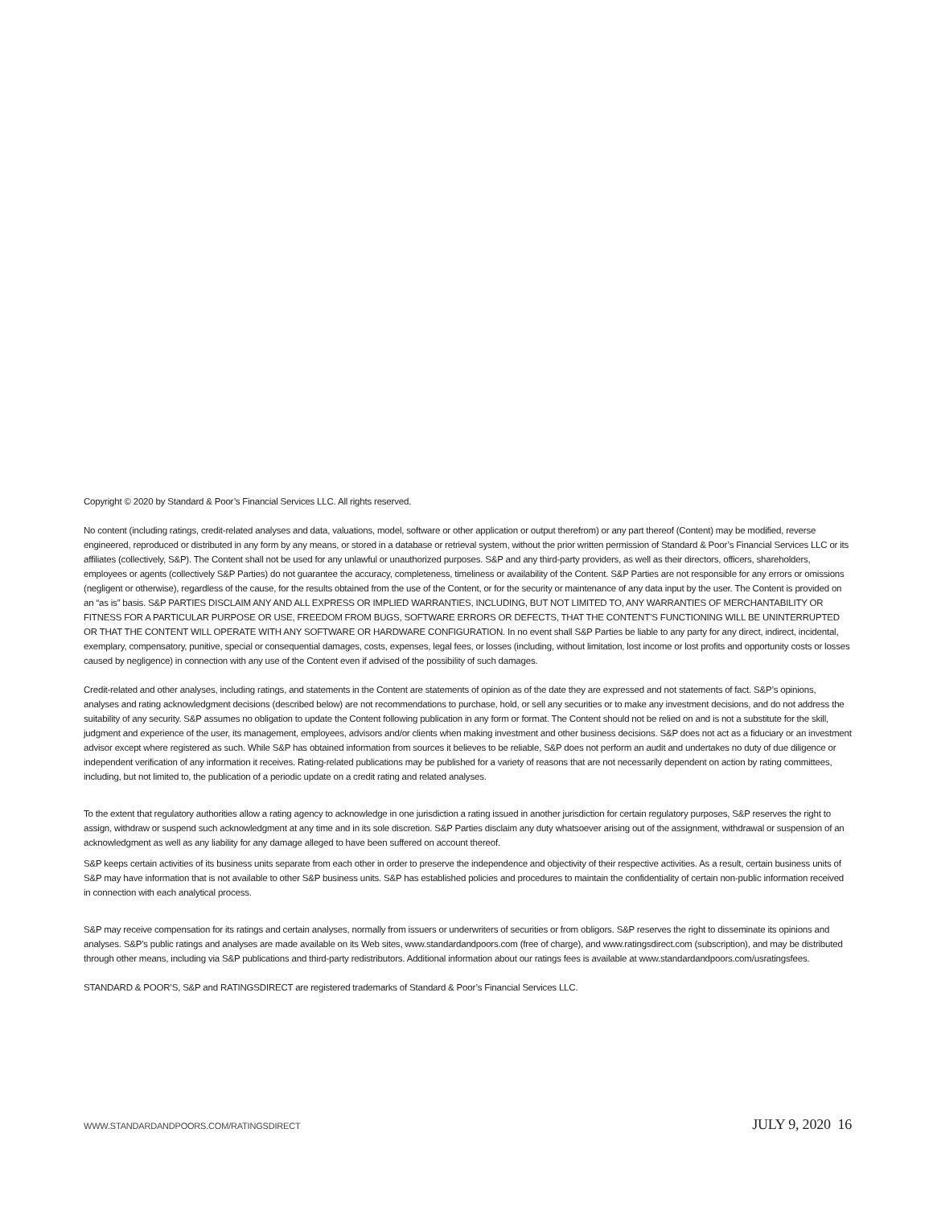Copyright © 2020 by Standard & Poor’s Financial Services LLC. All rights reserved.
No content (including ratings, credit-related analyses and data, valuations, model, software or other application or output therefrom) or any part thereof (Content) may be modified, reverse engineered, reproduced or distributed in any form by any means, or stored in a database or retrieval system, without the prior written permission of Standard & Poor’s Financial Services LLC or its affiliates (collectively, S&P). The Content shall not be used for any unlawful or unauthorized purposes. S&P and any third-party providers, as well as their directors, officers, shareholders, employees or agents (collectively S&P Parties) do not guarantee the accuracy, completeness, timeliness or availability of the Content. S&P Parties are not responsible for any errors or omissions (negligent or otherwise), regardless of the cause, for the results obtained from the use of the Content, or for the security or maintenance of any data input by the user. The Content is provided on an “as is” basis. S&P PARTIES DISCLAIM ANY AND ALL EXPRESS OR IMPLIED WARRANTIES, INCLUDING, BUT NOT LIMITED TO, ANY WARRANTIES OF MERCHANTABILITY OR FITNESS FOR A PARTICULAR PURPOSE OR USE, FREEDOM FROM BUGS, SOFTWARE ERRORS OR DEFECTS, THAT THE CONTENT’S FUNCTIONING WILL BE UNINTERRUPTED OR THAT THE CONTENT WILL OPERATE WITH ANY SOFTWARE OR HARDWARE CONFIGURATION. In no event shall S&P Parties be liable to any party for any direct, indirect, incidental, exemplary, compensatory, punitive, special or consequential damages, costs, expenses, legal fees, or losses (including, without limitation, lost income or lost profits and opportunity costs or losses caused by negligence) in connection with any use of the Content even if advised of the possibility of such damages.
Credit-related and other analyses, including ratings, and statements in the Content are statements of opinion as of the date they are expressed and not statements of fact. S&P’s opinions, analyses and rating acknowledgment decisions (described below) are not recommendations to purchase, hold, or sell any securities or to make any investment decisions, and do not address the suitability of any security. S&P assumes no obligation to update the Content following publication in any form or format. The Content should not be relied on and is not a substitute for the skill, judgment and experience of the user, its management, employees, advisors and/or clients when making investment and other business decisions. S&P does not act as a fiduciary or an investment advisor except where registered as such. While S&P has obtained information from sources it believes to be reliable, S&P does not perform an audit and undertakes no duty of due diligence or independent verification of any information it receives. Rating-related publications may be published for a variety of reasons that are not necessarily dependent on action by rating committees, including, but not limited to, the publication of a periodic update on a credit rating and related analyses.
To the extent that regulatory authorities allow a rating agency to acknowledge in one jurisdiction a rating issued in another jurisdiction for certain regulatory purposes, S&P reserves the right to assign, withdraw or suspend such acknowledgment at any time and in its sole discretion. S&P Parties disclaim any duty whatsoever arising out of the assignment, withdrawal or suspension of an acknowledgment as well as any liability for any damage alleged to have been suffered on account thereof.
S&P keeps certain activities of its business units separate from each other in order to preserve the independence and objectivity of their respective activities. As a result, certain business units of S&P may have information that is not available to other S&P business units. S&P has established policies and procedures to maintain the confidentiality of certain non-public information received in connection with each analytical process.
S&P may receive compensation for its ratings and certain analyses, normally from issuers or underwriters of securities or from obligors. S&P reserves the right to disseminate its opinions and analyses. S&P's public ratings and analyses are made available on its Web sites, www.standardandpoors.com (free of charge), and www.ratingsdirect.com (subscription), and may be distributed through other means, including via S&P publications and third-party redistributors. Additional information about our ratings fees is available at www.standardandpoors.com/usratingsfees.
STANDARD & POOR’S, S&P and RATINGSDIRECT are registered trademarks of Standard & Poor’s Financial Services LLC.
WWW.STANDARDANDPOORS.COM/RATINGSDIRECT JULY 9, 2020 16